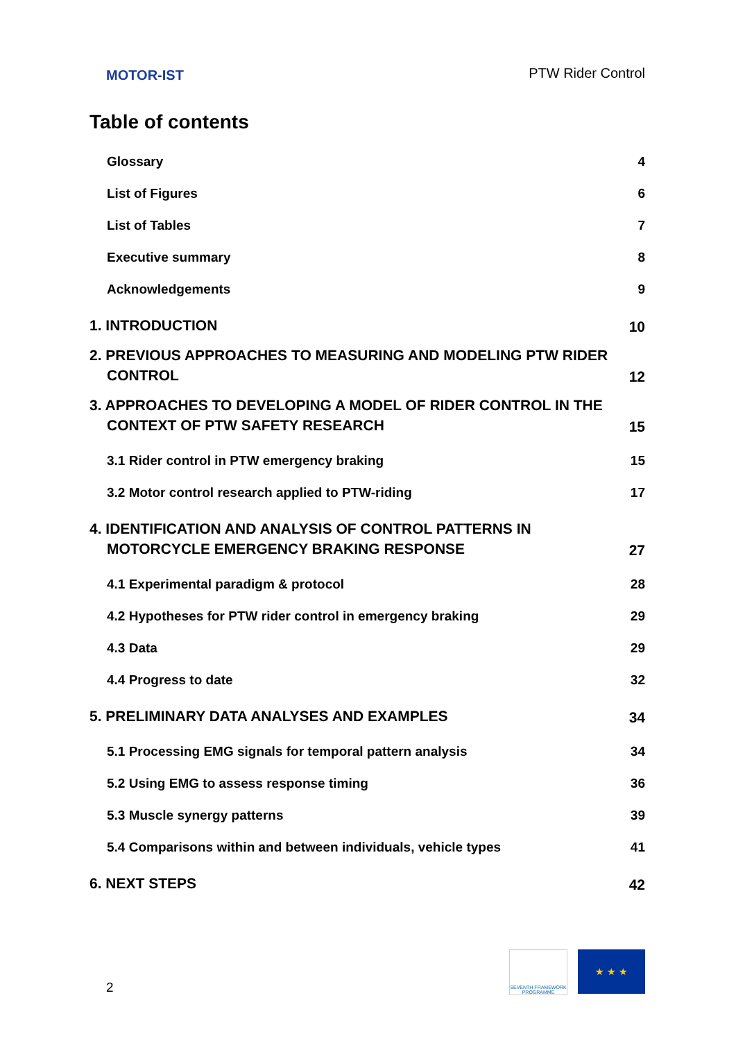MOTOR-IST
PTW Rider Control
Table of contents
Glossary 4
List of Figures 6
List of Tables 7
Executive summary 8
Acknowledgements 9
1. INTRODUCTION 10
2. PREVIOUS APPROACHES TO MEASURING AND MODELING PTW RIDER CONTROL 12
3. APPROACHES TO DEVELOPING A MODEL OF RIDER CONTROL IN THE CONTEXT OF PTW SAFETY RESEARCH 15
3.1 Rider control in PTW emergency braking 15
3.2 Motor control research applied to PTW-riding 17
4. IDENTIFICATION AND ANALYSIS OF CONTROL PATTERNS IN MOTORCYCLE EMERGENCY BRAKING RESPONSE 27
4.1 Experimental paradigm & protocol 28
4.2 Hypotheses for PTW rider control in emergency braking 29
4.3 Data 29
4.4 Progress to date 32
5. PRELIMINARY DATA ANALYSES AND EXAMPLES 34
5.1 Processing EMG signals for temporal pattern analysis 34
5.2 Using EMG to assess response timing 36
5.3 Muscle synergy patterns 39
5.4 Comparisons within and between individuals, vehicle types 41
6. NEXT STEPS 42
2
SEVENTH FRAMEWORK PROGRAMME
★ ★ ★